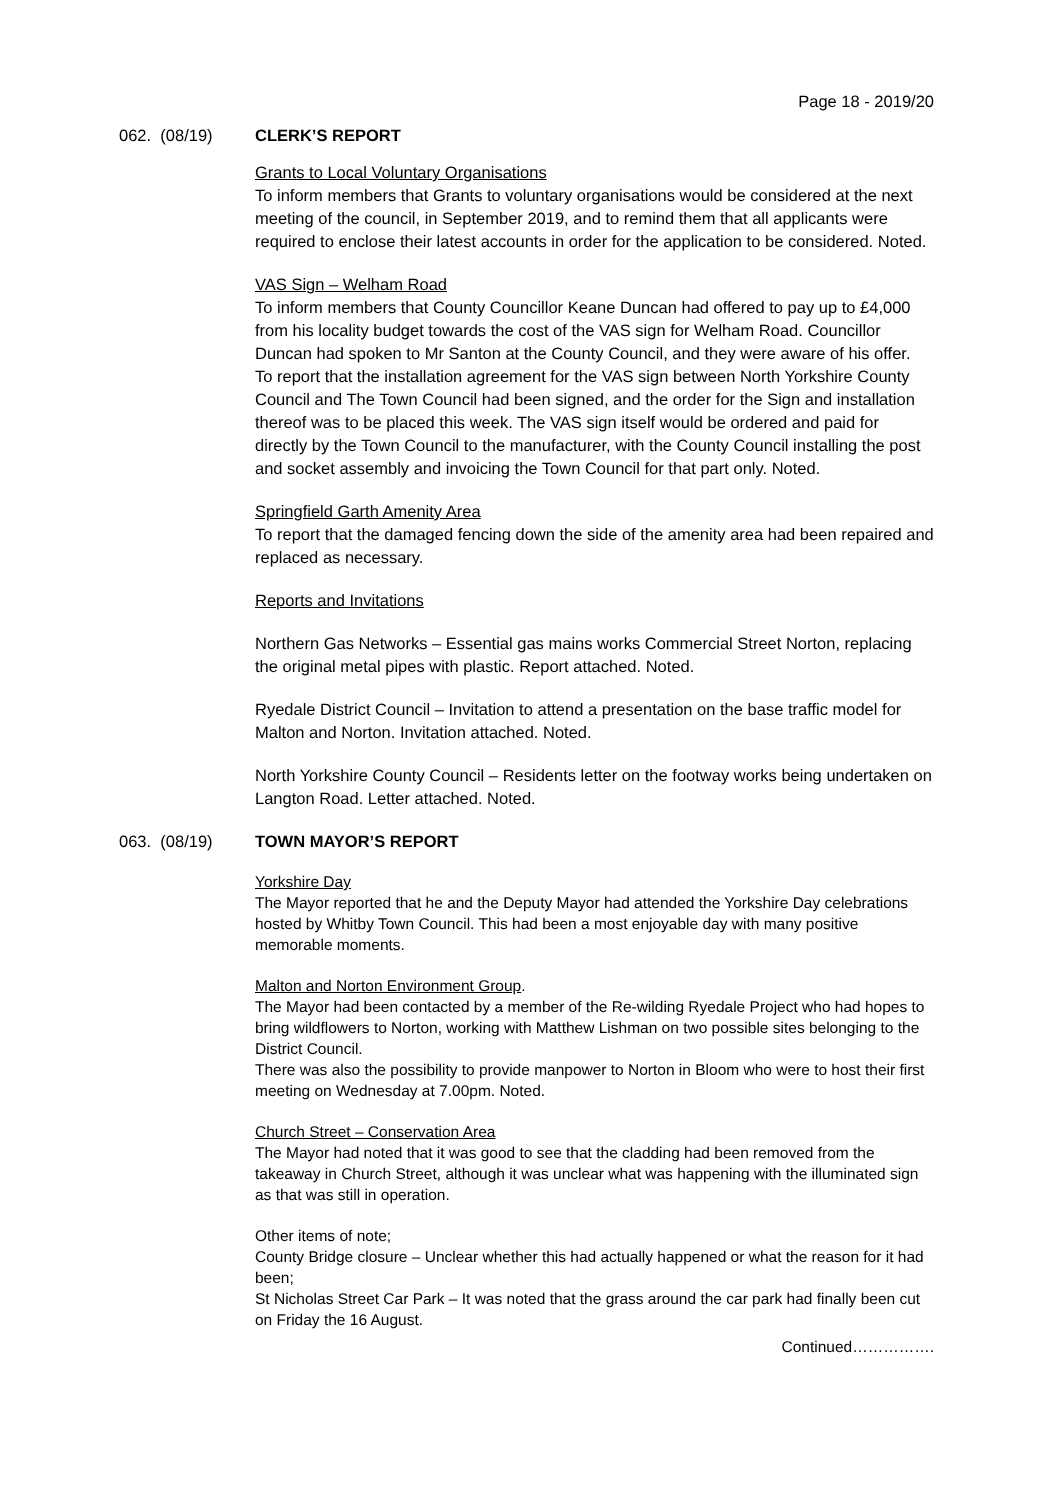Page 18 - 2019/20
062. (08/19) CLERK’S REPORT
Grants to Local Voluntary Organisations
To inform members that Grants to voluntary organisations would be considered at the next meeting of the council, in September 2019, and to remind them that all applicants were required to enclose their latest accounts in order for the application to be considered. Noted.
VAS Sign – Welham Road
To inform members that County Councillor Keane Duncan had offered to pay up to £4,000 from his locality budget towards the cost of the VAS sign for Welham Road. Councillor Duncan had spoken to Mr Santon at the County Council, and they were aware of his offer.
To report that the installation agreement for the VAS sign between North Yorkshire County Council and The Town Council had been signed, and the order for the Sign and installation thereof was to be placed this week. The VAS sign itself would be ordered and paid for directly by the Town Council to the manufacturer, with the County Council installing the post and socket assembly and invoicing the Town Council for that part only. Noted.
Springfield Garth Amenity Area
To report that the damaged fencing down the side of the amenity area had been repaired and replaced as necessary.
Reports and Invitations
Northern Gas Networks – Essential gas mains works Commercial Street Norton, replacing the original metal pipes with plastic. Report attached. Noted.
Ryedale District Council – Invitation to attend a presentation on the base traffic model for Malton and Norton. Invitation attached. Noted.
North Yorkshire County Council – Residents letter on the footway works being undertaken on Langton Road. Letter attached. Noted.
063. (08/19) TOWN MAYOR’S REPORT
Yorkshire Day
The Mayor reported that he and the Deputy Mayor had attended the Yorkshire Day celebrations hosted by Whitby Town Council. This had been a most enjoyable day with many positive memorable moments.
Malton and Norton Environment Group.
The Mayor had been contacted by a member of the Re-wilding Ryedale Project who had hopes to bring wildflowers to Norton, working with Matthew Lishman on two possible sites belonging to the District Council.
There was also the possibility to provide manpower to Norton in Bloom who were to host their first meeting on Wednesday at 7.00pm. Noted.
Church Street – Conservation Area
The Mayor had noted that it was good to see that the cladding had been removed from the takeaway in Church Street, although it was unclear what was happening with the illuminated sign as that was still in operation.
Other items of note;
County Bridge closure – Unclear whether this had actually happened or what the reason for it had been;
St Nicholas Street Car Park – It was noted that the grass around the car park had finally been cut on Friday the 16 August.
Continued…………….